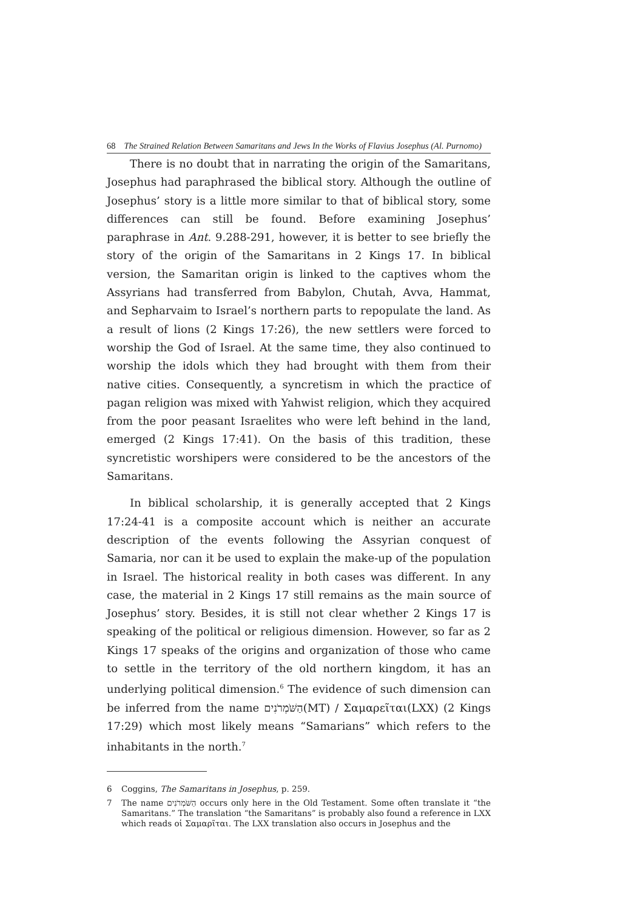68 The Strained Relation Between Samaritans and Jews In the Works of Flavius Josephus (Al. Purnomo)
There is no doubt that in narrating the origin of the Samaritans, Josephus had paraphrased the biblical story. Although the outline of Josephus’ story is a little more similar to that of biblical story, some differences can still be found. Before examining Josephus’ paraphrase in Ant. 9.288-291, however, it is better to see briefly the story of the origin of the Samaritans in 2 Kings 17. In biblical version, the Samaritan origin is linked to the captives whom the Assyrians had transferred from Babylon, Chutah, Avva, Hammat, and Sepharvaim to Israel’s northern parts to repopulate the land. As a result of lions (2 Kings 17:26), the new settlers were forced to worship the God of Israel. At the same time, they also continued to worship the idols which they had brought with them from their native cities. Consequently, a syncretism in which the practice of pagan religion was mixed with Yahwist religion, which they acquired from the poor peasant Israelites who were left behind in the land, emerged (2 Kings 17:41). On the basis of this tradition, these syncretistic worshipers were considered to be the ancestors of the Samaritans.
In biblical scholarship, it is generally accepted that 2 Kings 17:24-41 is a composite account which is neither an accurate description of the events following the Assyrian conquest of Samaria, nor can it be used to explain the make-up of the population in Israel. The historical reality in both cases was different. In any case, the material in 2 Kings 17 still remains as the main source of Josephus’ story. Besides, it is still not clear whether 2 Kings 17 is speaking of the political or religious dimension. However, so far as 2 Kings 17 speaks of the origins and organization of those who came to settle in the territory of the old northern kingdom, it has an underlying political dimension.<sup>6</sup> The evidence of such dimension can be inferred from the name הַשֹּׁמְרֹנִים(MT) / Σαμαρεῖται(LXX) (2 Kings 17:29) which most likely means “Samarians” which refers to the inhabitants in the north.<sup>7</sup>
6 Coggins, The Samaritans in Josephus, p. 259.
7 The name הַשֹּׁמְרֹנִים occurs only here in the Old Testament. Some often translate it “the Samaritans.” The translation “the Samaritans” is probably also found a reference in LXX which reads οἱ Σαμαρῖται. The LXX translation also occurs in Josephus and the